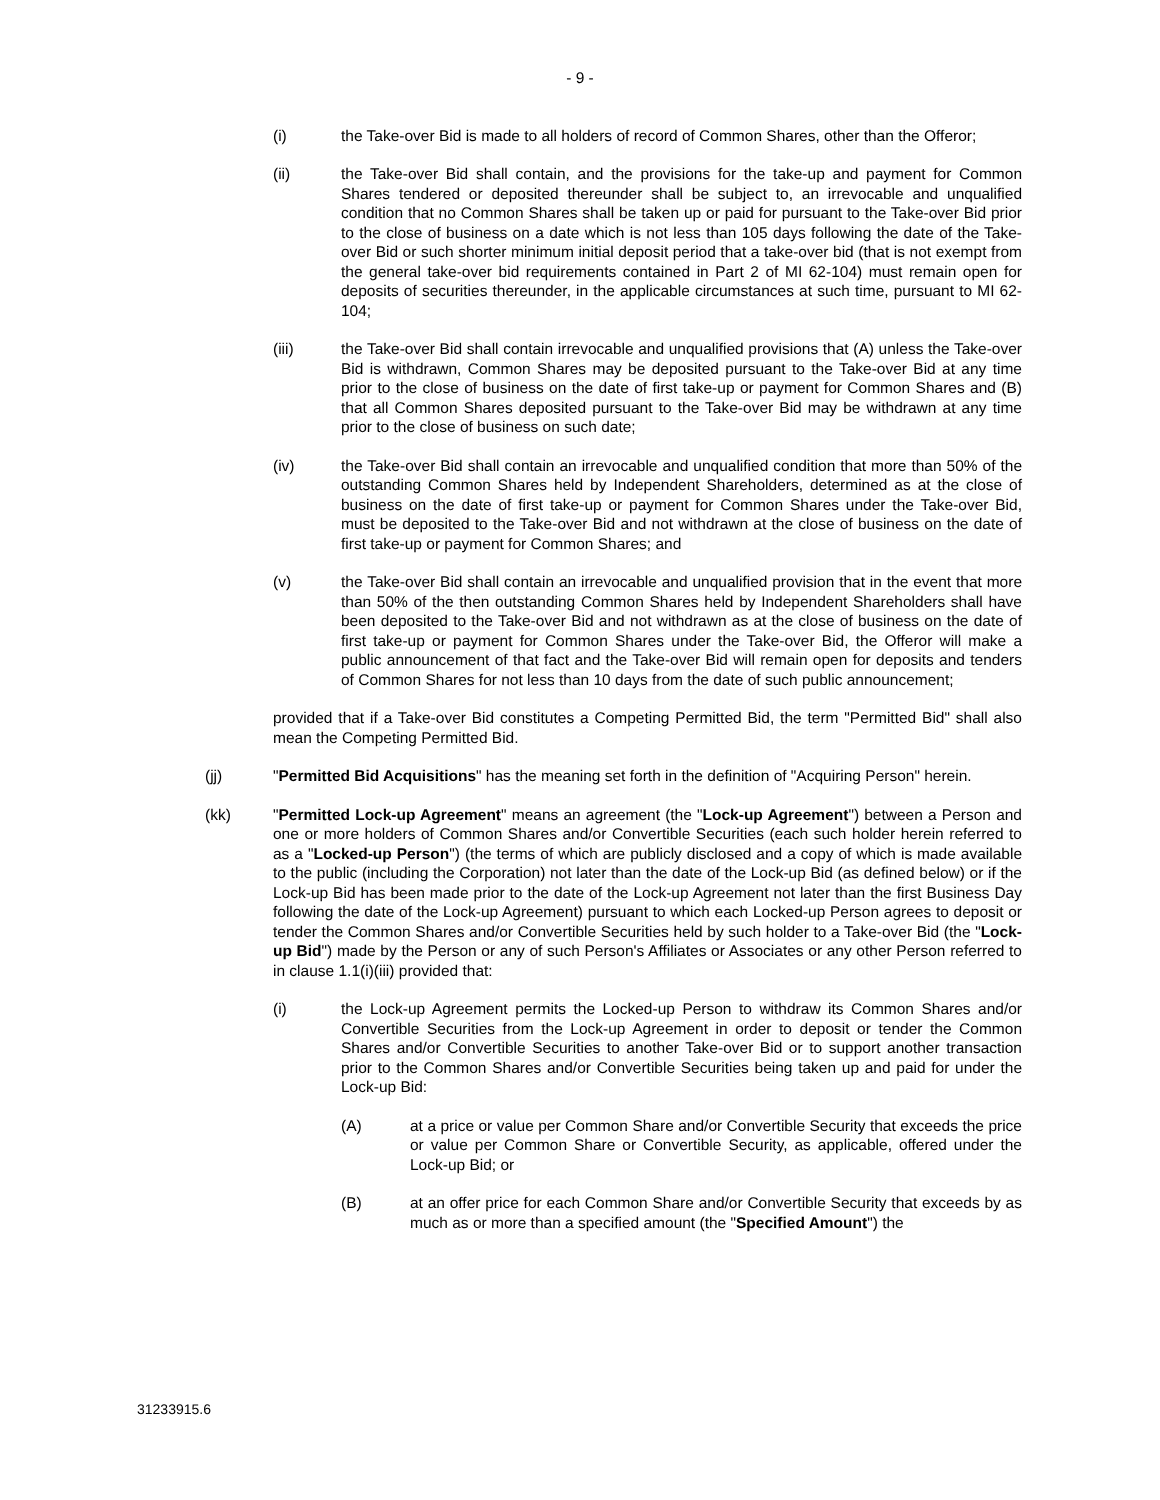- 9 -
(i) the Take-over Bid is made to all holders of record of Common Shares, other than the Offeror;
(ii) the Take-over Bid shall contain, and the provisions for the take-up and payment for Common Shares tendered or deposited thereunder shall be subject to, an irrevocable and unqualified condition that no Common Shares shall be taken up or paid for pursuant to the Take-over Bid prior to the close of business on a date which is not less than 105 days following the date of the Take-over Bid or such shorter minimum initial deposit period that a take-over bid (that is not exempt from the general take-over bid requirements contained in Part 2 of MI 62-104) must remain open for deposits of securities thereunder, in the applicable circumstances at such time, pursuant to MI 62-104;
(iii) the Take-over Bid shall contain irrevocable and unqualified provisions that (A) unless the Take-over Bid is withdrawn, Common Shares may be deposited pursuant to the Take-over Bid at any time prior to the close of business on the date of first take-up or payment for Common Shares and (B) that all Common Shares deposited pursuant to the Take-over Bid may be withdrawn at any time prior to the close of business on such date;
(iv) the Take-over Bid shall contain an irrevocable and unqualified condition that more than 50% of the outstanding Common Shares held by Independent Shareholders, determined as at the close of business on the date of first take-up or payment for Common Shares under the Take-over Bid, must be deposited to the Take-over Bid and not withdrawn at the close of business on the date of first take-up or payment for Common Shares; and
(v) the Take-over Bid shall contain an irrevocable and unqualified provision that in the event that more than 50% of the then outstanding Common Shares held by Independent Shareholders shall have been deposited to the Take-over Bid and not withdrawn as at the close of business on the date of first take-up or payment for Common Shares under the Take-over Bid, the Offeror will make a public announcement of that fact and the Take-over Bid will remain open for deposits and tenders of Common Shares for not less than 10 days from the date of such public announcement;
provided that if a Take-over Bid constitutes a Competing Permitted Bid, the term "Permitted Bid" shall also mean the Competing Permitted Bid.
(jj) "Permitted Bid Acquisitions" has the meaning set forth in the definition of "Acquiring Person" herein.
(kk) "Permitted Lock-up Agreement" means an agreement (the "Lock-up Agreement") between a Person and one or more holders of Common Shares and/or Convertible Securities (each such holder herein referred to as a "Locked-up Person") (the terms of which are publicly disclosed and a copy of which is made available to the public (including the Corporation) not later than the date of the Lock-up Bid (as defined below) or if the Lock-up Bid has been made prior to the date of the Lock-up Agreement not later than the first Business Day following the date of the Lock-up Agreement) pursuant to which each Locked-up Person agrees to deposit or tender the Common Shares and/or Convertible Securities held by such holder to a Take-over Bid (the "Lock-up Bid") made by the Person or any of such Person's Affiliates or Associates or any other Person referred to in clause 1.1(i)(iii) provided that:
(i) the Lock-up Agreement permits the Locked-up Person to withdraw its Common Shares and/or Convertible Securities from the Lock-up Agreement in order to deposit or tender the Common Shares and/or Convertible Securities to another Take-over Bid or to support another transaction prior to the Common Shares and/or Convertible Securities being taken up and paid for under the Lock-up Bid:
(A) at a price or value per Common Share and/or Convertible Security that exceeds the price or value per Common Share or Convertible Security, as applicable, offered under the Lock-up Bid; or
(B) at an offer price for each Common Share and/or Convertible Security that exceeds by as much as or more than a specified amount (the "Specified Amount") the
31233915.6